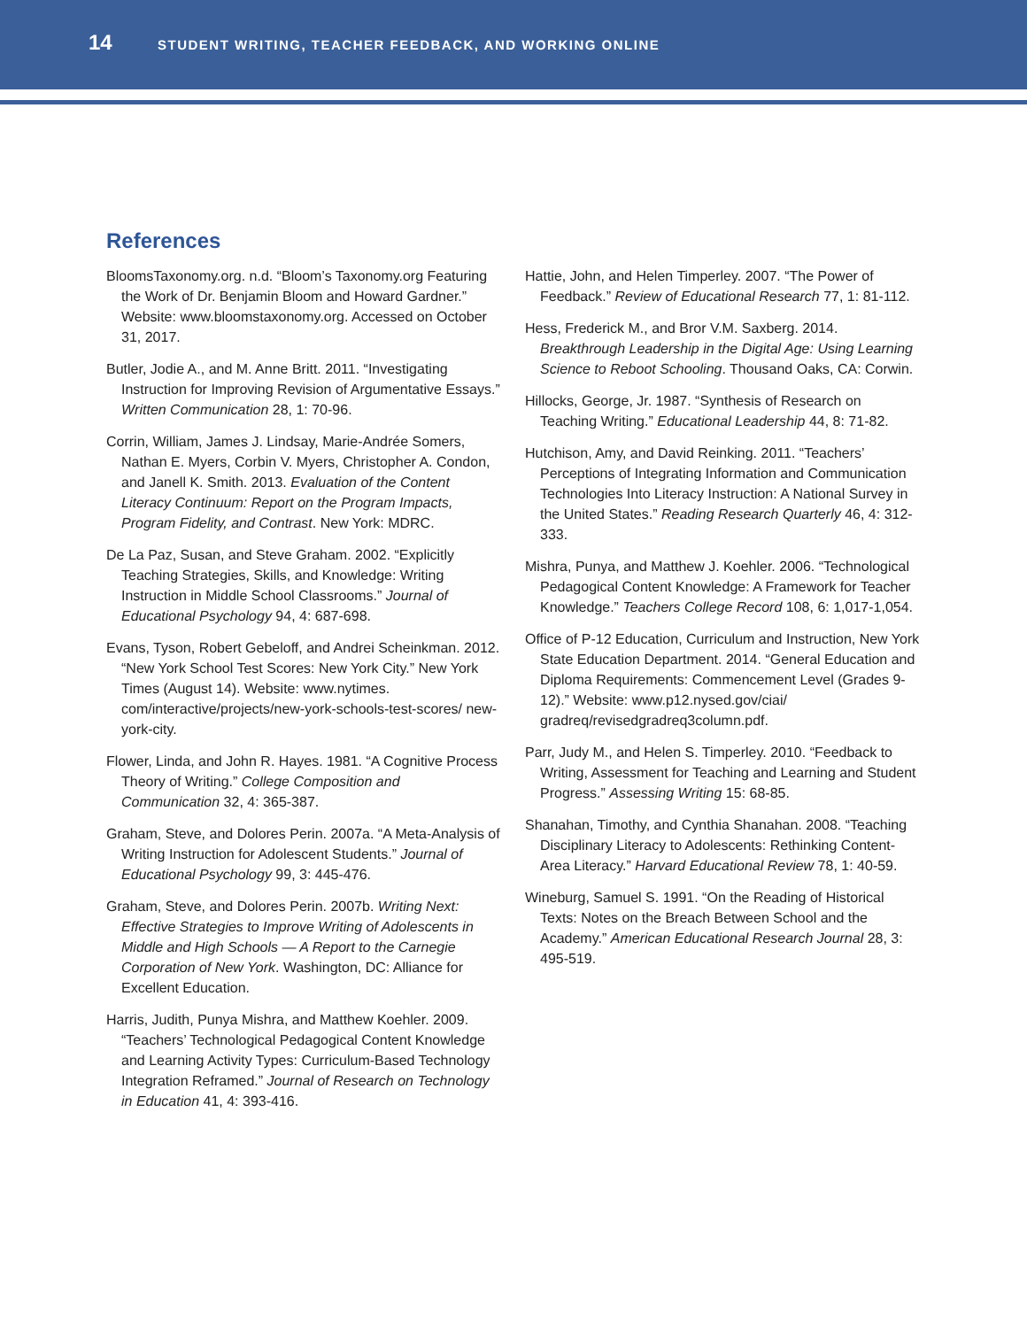14 STUDENT WRITING, TEACHER FEEDBACK, AND WORKING ONLINE
References
BloomsTaxonomy.org. n.d. “Bloom’s Taxonomy.org Featuring the Work of Dr. Benjamin Bloom and Howard Gardner.” Website: www.bloomstaxonomy.org. Accessed on October 31, 2017.
Butler, Jodie A., and M. Anne Britt. 2011. “Investigating Instruction for Improving Revision of Argumentative Essays.” Written Communication 28, 1: 70-96.
Corrin, William, James J. Lindsay, Marie-Andrée Somers, Nathan E. Myers, Corbin V. Myers, Christopher A. Condon, and Janell K. Smith. 2013. Evaluation of the Content Literacy Continuum: Report on the Program Impacts, Program Fidelity, and Contrast. New York: MDRC.
De La Paz, Susan, and Steve Graham. 2002. “Explicitly Teaching Strategies, Skills, and Knowledge: Writing Instruction in Middle School Classrooms.” Journal of Educational Psychology 94, 4: 687-698.
Evans, Tyson, Robert Gebeloff, and Andrei Scheinkman. 2012. “New York School Test Scores: New York City.” New York Times (August 14). Website: www.nytimes. com/interactive/projects/new-york-schools-test-scores/ new-york-city.
Flower, Linda, and John R. Hayes. 1981. “A Cognitive Process Theory of Writing.” College Composition and Communication 32, 4: 365-387.
Graham, Steve, and Dolores Perin. 2007a. “A Meta-Analysis of Writing Instruction for Adolescent Students.” Journal of Educational Psychology 99, 3: 445-476.
Graham, Steve, and Dolores Perin. 2007b. Writing Next: Effective Strategies to Improve Writing of Adolescents in Middle and High Schools — A Report to the Carnegie Corporation of New York. Washington, DC: Alliance for Excellent Education.
Harris, Judith, Punya Mishra, and Matthew Koehler. 2009. “Teachers’ Technological Pedagogical Content Knowledge and Learning Activity Types: Curriculum-Based Technology Integration Reframed.” Journal of Research on Technology in Education 41, 4: 393-416.
Hattie, John, and Helen Timperley. 2007. “The Power of Feedback.” Review of Educational Research 77, 1: 81-112.
Hess, Frederick M., and Bror V.M. Saxberg. 2014. Breakthrough Leadership in the Digital Age: Using Learning Science to Reboot Schooling. Thousand Oaks, CA: Corwin.
Hillocks, George, Jr. 1987. “Synthesis of Research on Teaching Writing.” Educational Leadership 44, 8: 71-82.
Hutchison, Amy, and David Reinking. 2011. “Teachers’ Perceptions of Integrating Information and Communication Technologies Into Literacy Instruction: A National Survey in the United States.” Reading Research Quarterly 46, 4: 312-333.
Mishra, Punya, and Matthew J. Koehler. 2006. “Technological Pedagogical Content Knowledge: A Framework for Teacher Knowledge.” Teachers College Record 108, 6: 1,017-1,054.
Office of P-12 Education, Curriculum and Instruction, New York State Education Department. 2014. “General Education and Diploma Requirements: Commencement Level (Grades 9-12).” Website: www.p12.nysed.gov/ciai/ gradreq/revisedgradreq3column.pdf.
Parr, Judy M., and Helen S. Timperley. 2010. “Feedback to Writing, Assessment for Teaching and Learning and Student Progress.” Assessing Writing 15: 68-85.
Shanahan, Timothy, and Cynthia Shanahan. 2008. “Teaching Disciplinary Literacy to Adolescents: Rethinking Content-Area Literacy.” Harvard Educational Review 78, 1: 40-59.
Wineburg, Samuel S. 1991. “On the Reading of Historical Texts: Notes on the Breach Between School and the Academy.” American Educational Research Journal 28, 3: 495-519.